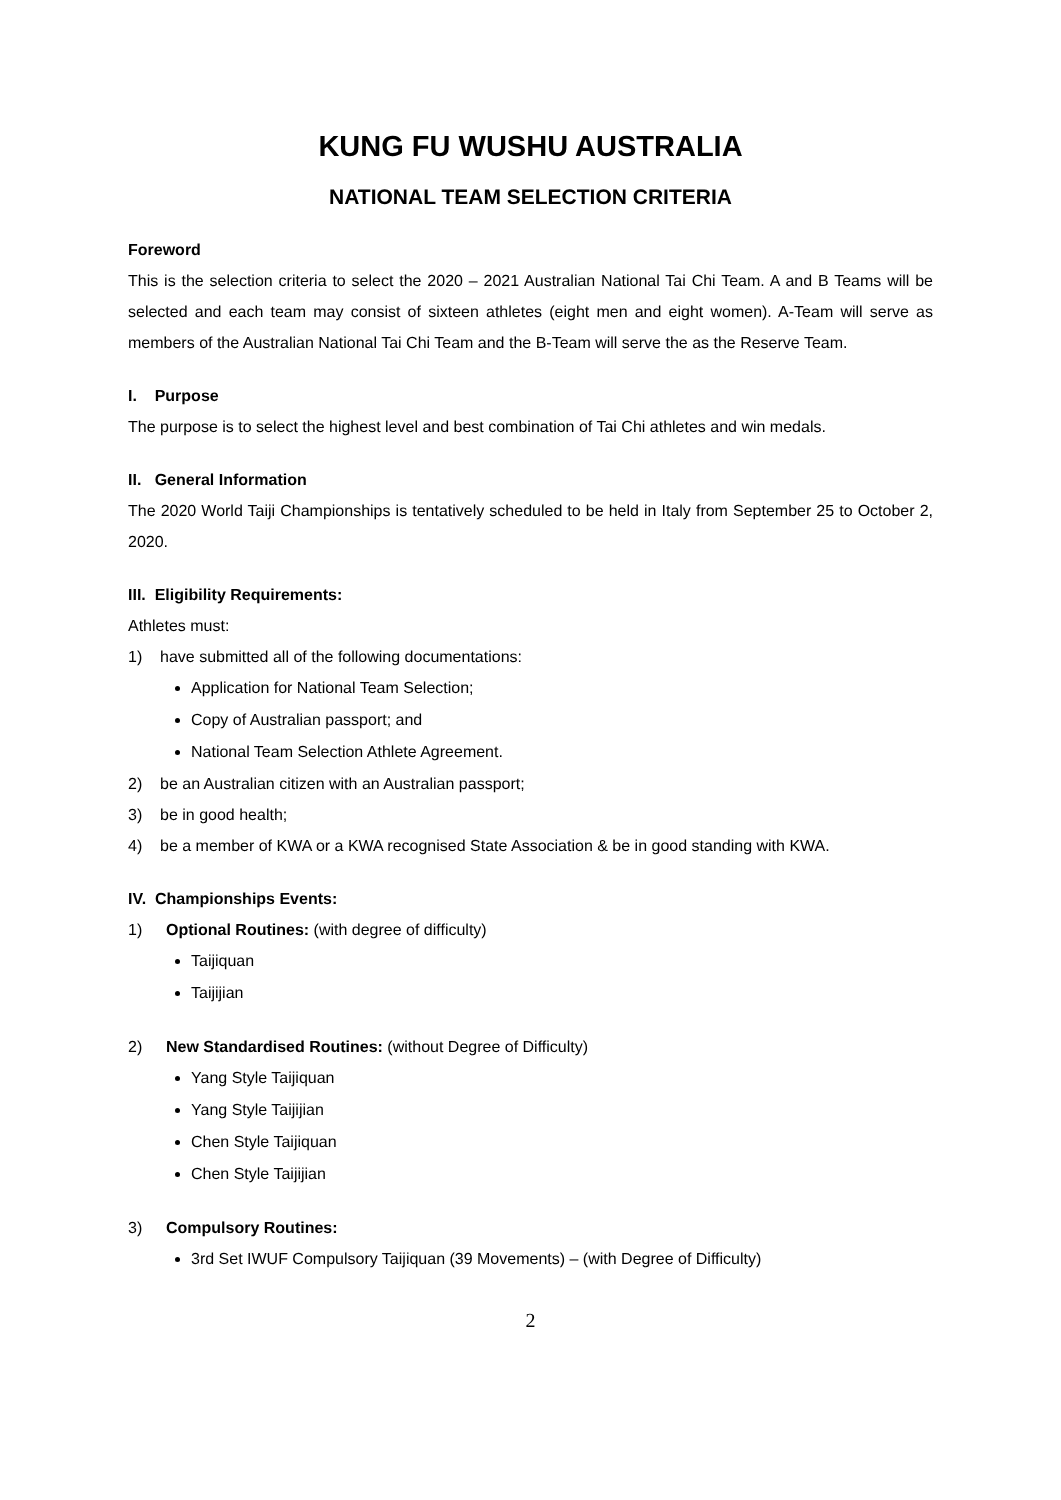KUNG FU WUSHU AUSTRALIA
NATIONAL TEAM SELECTION CRITERIA
Foreword
This is the selection criteria to select the 2020 – 2021 Australian National Tai Chi Team. A and B Teams will be selected and each team may consist of sixteen athletes (eight men and eight women). A-Team will serve as members of the Australian National Tai Chi Team and the B-Team will serve the as the Reserve Team.
I. Purpose
The purpose is to select the highest level and best combination of Tai Chi athletes and win medals.
II. General Information
The 2020 World Taiji Championships is tentatively scheduled to be held in Italy from September 25 to October 2, 2020.
III. Eligibility Requirements:
Athletes must:
1) have submitted all of the following documentations:
Application for National Team Selection;
Copy of Australian passport; and
National Team Selection Athlete Agreement.
2) be an Australian citizen with an Australian passport;
3) be in good health;
4) be a member of KWA or a KWA recognised State Association & be in good standing with KWA.
IV. Championships Events:
1) Optional Routines: (with degree of difficulty)
Taijiquan
Taijijian
2) New Standardised Routines: (without Degree of Difficulty)
Yang Style Taijiquan
Yang Style Taijijian
Chen Style Taijiquan
Chen Style Taijijian
3) Compulsory Routines:
3rd Set IWUF Compulsory Taijiquan (39 Movements) – (with Degree of Difficulty)
2